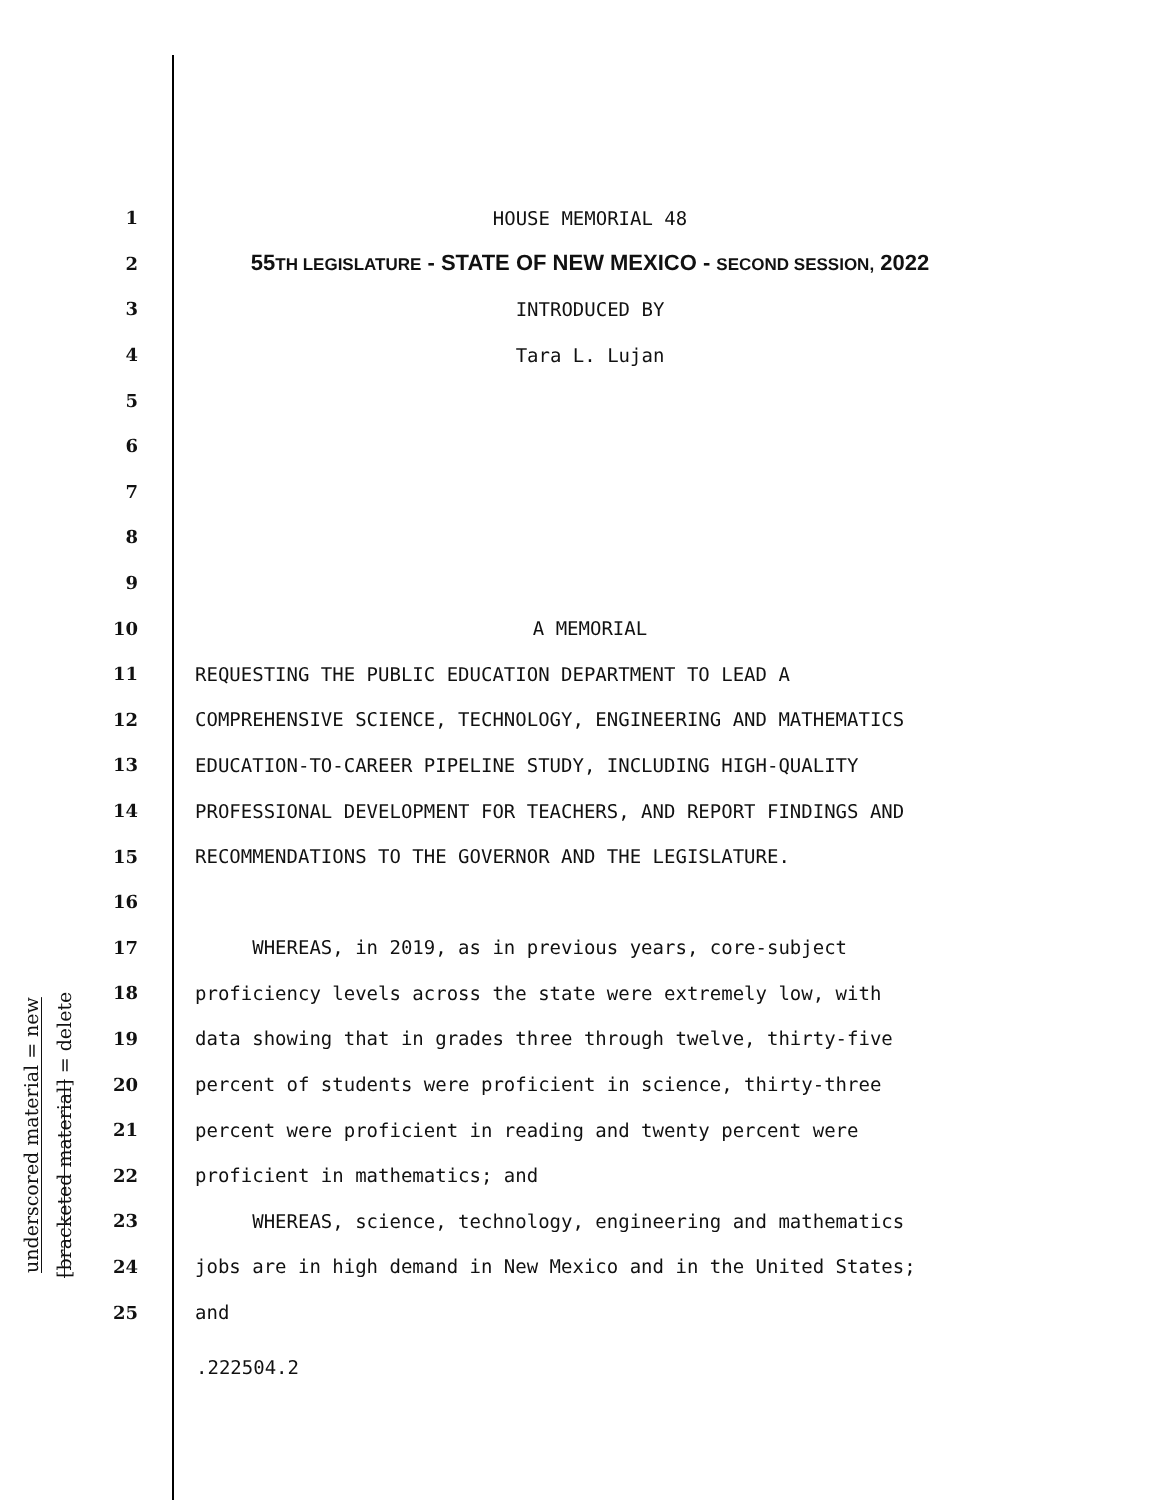underscored material = new
[bracketed material] = delete
1 HOUSE MEMORIAL 48
2 55TH LEGISLATURE - STATE OF NEW MEXICO - SECOND SESSION, 2022
3 INTRODUCED BY
4 Tara L. Lujan
5
6
7
8
9
10 A MEMORIAL
11 REQUESTING THE PUBLIC EDUCATION DEPARTMENT TO LEAD A
12 COMPREHENSIVE SCIENCE, TECHNOLOGY, ENGINEERING AND MATHEMATICS
13 EDUCATION-TO-CAREER PIPELINE STUDY, INCLUDING HIGH-QUALITY
14 PROFESSIONAL DEVELOPMENT FOR TEACHERS, AND REPORT FINDINGS AND
15 RECOMMENDATIONS TO THE GOVERNOR AND THE LEGISLATURE.
16
17 WHEREAS, in 2019, as in previous years, core-subject
18 proficiency levels across the state were extremely low, with
19 data showing that in grades three through twelve, thirty-five
20 percent of students were proficient in science, thirty-three
21 percent were proficient in reading and twenty percent were
22 proficient in mathematics; and
23 WHEREAS, science, technology, engineering and mathematics
24 jobs are in high demand in New Mexico and in the United States;
25 and
.222504.2